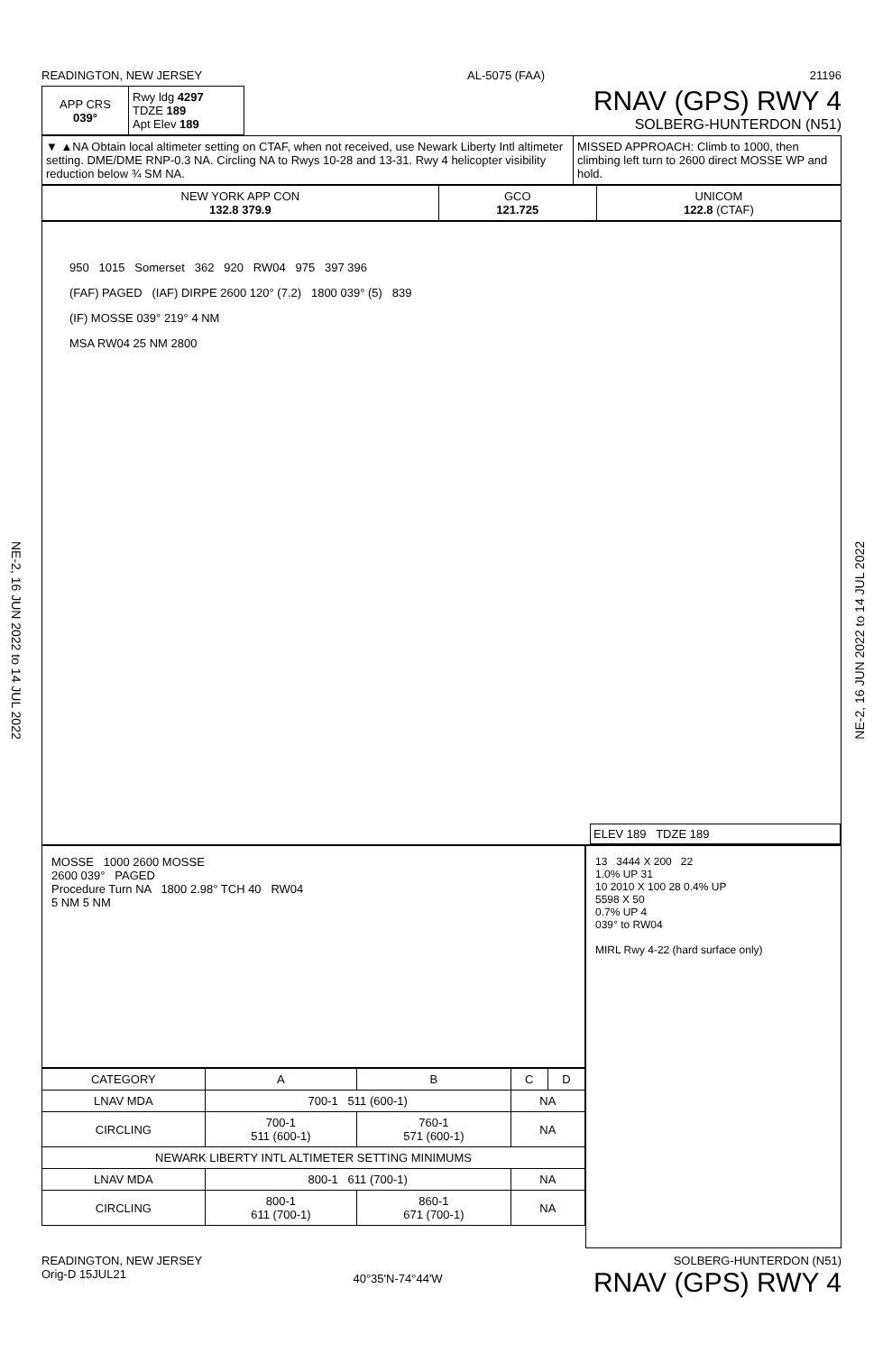NE-2, 16 JUN 2022 to 14 JUL 2022
NE-2, 16 JUN 2022 to 14 JUL 2022
READINGTON, NEW JERSEY AL-5075 (FAA) 21196
| APP CRS 039° | Rwy ldg 4297 TDZE 189 Apt Elev 189 |
RNAV (GPS) RWY 4
SOLBERG-HUNTERDON (N51)
| ▼ ▲NA Obtain local altimeter setting on CTAF, when not received, use Newark Liberty Intl altimeter setting. DME/DME RNP-0.3 NA. Circling NA to Rwys 10-28 and 13-31. Rwy 4 helicopter visibility reduction below ¾ SM NA. | MISSED APPROACH: Climb to 1000, then climbing left turn to 2600 direct MOSSE WP and hold. |
| NEW YORK APP CON 132.8 379.9 | GCO 121.725 | UNICOM 122.8 (CTAF) |
950 1015 Somerset 362 920 RW04 975 397 396
(FAF) PAGED (IAF) DIRPE 2600 120° (7.2) 1800 039° (5) 839
(IF) MOSSE 039° 219° 4 NM
MSA RW04 25 NM 2800
ELEV 189 TDZE 189
MOSSE 1000 2600 MOSSE
2600 039° PAGED
Procedure Turn NA 1800 2.98° TCH 40 RW04
5 NM 5 NM
| CATEGORY | A | B | C | D |
| --- | --- | --- | --- | --- |
| LNAV MDA | 700-1 511 (600-1) | | NA | |
| CIRCLING | 700-1 511 (600-1) | 760-1 571 (600-1) | NA | |
| NEWARK LIBERTY INTL ALTIMETER SETTING MINIMUMS | | | | |
| LNAV MDA | 800-1 611 (700-1) | | NA | |
| CIRCLING | 800-1 611 (700-1) | 860-1 671 (700-1) | NA | |
13 3444 X 200 22
1.0% UP 31
10 2010 X 100 28 0.4% UP
5598 X 50
0.7% UP 4
039° to RW04
MIRL Rwy 4-22 (hard surface only)
READINGTON, NEW JERSEY
Orig-D 15JUL21 40°35'N-74°44'W SOLBERG-HUNTERDON (N51)
RNAV (GPS) RWY 4